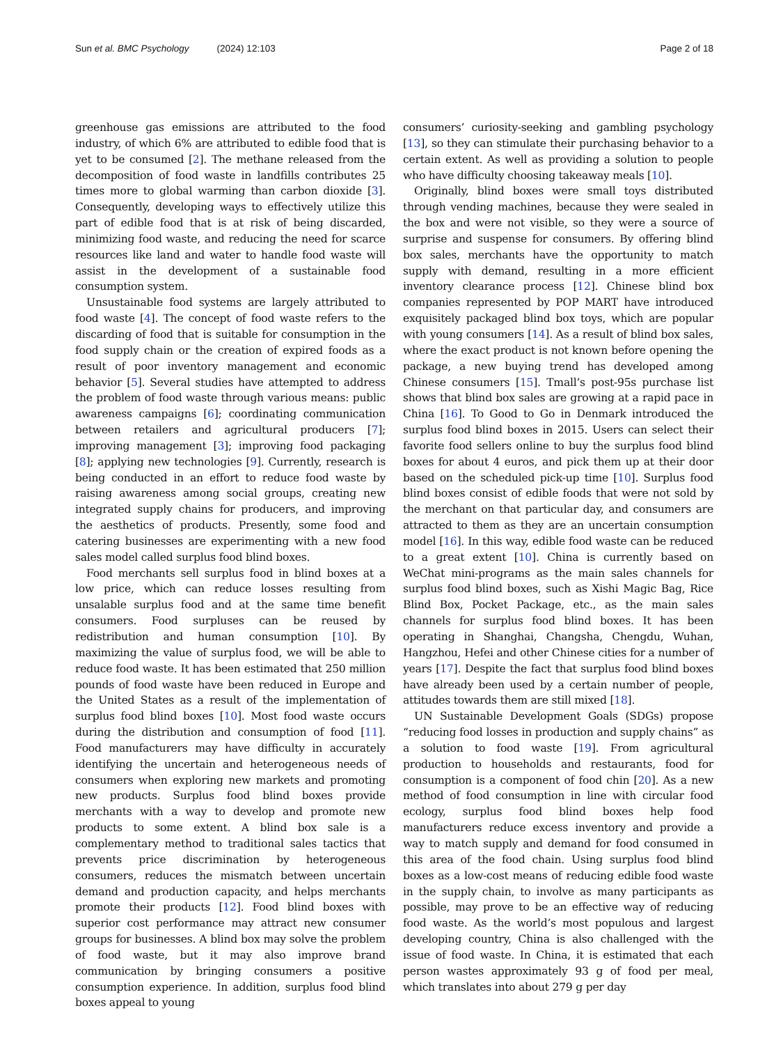Sun et al. BMC Psychology (2024) 12:103
Page 2 of 18
greenhouse gas emissions are attributed to the food industry, of which 6% are attributed to edible food that is yet to be consumed [2]. The methane released from the decomposition of food waste in landfills contributes 25 times more to global warming than carbon dioxide [3]. Consequently, developing ways to effectively utilize this part of edible food that is at risk of being discarded, minimizing food waste, and reducing the need for scarce resources like land and water to handle food waste will assist in the development of a sustainable food consumption system.
Unsustainable food systems are largely attributed to food waste [4]. The concept of food waste refers to the discarding of food that is suitable for consumption in the food supply chain or the creation of expired foods as a result of poor inventory management and economic behavior [5]. Several studies have attempted to address the problem of food waste through various means: public awareness campaigns [6]; coordinating communication between retailers and agricultural producers [7]; improving management [3]; improving food packaging [8]; applying new technologies [9]. Currently, research is being conducted in an effort to reduce food waste by raising awareness among social groups, creating new integrated supply chains for producers, and improving the aesthetics of products. Presently, some food and catering businesses are experimenting with a new food sales model called surplus food blind boxes.
Food merchants sell surplus food in blind boxes at a low price, which can reduce losses resulting from unsalable surplus food and at the same time benefit consumers. Food surpluses can be reused by redistribution and human consumption [10]. By maximizing the value of surplus food, we will be able to reduce food waste. It has been estimated that 250 million pounds of food waste have been reduced in Europe and the United States as a result of the implementation of surplus food blind boxes [10]. Most food waste occurs during the distribution and consumption of food [11]. Food manufacturers may have difficulty in accurately identifying the uncertain and heterogeneous needs of consumers when exploring new markets and promoting new products. Surplus food blind boxes provide merchants with a way to develop and promote new products to some extent. A blind box sale is a complementary method to traditional sales tactics that prevents price discrimination by heterogeneous consumers, reduces the mismatch between uncertain demand and production capacity, and helps merchants promote their products [12]. Food blind boxes with superior cost performance may attract new consumer groups for businesses. A blind box may solve the problem of food waste, but it may also improve brand communication by bringing consumers a positive consumption experience. In addition, surplus food blind boxes appeal to young
consumers’ curiosity-seeking and gambling psychology [13], so they can stimulate their purchasing behavior to a certain extent. As well as providing a solution to people who have difficulty choosing takeaway meals [10].
Originally, blind boxes were small toys distributed through vending machines, because they were sealed in the box and were not visible, so they were a source of surprise and suspense for consumers. By offering blind box sales, merchants have the opportunity to match supply with demand, resulting in a more efficient inventory clearance process [12]. Chinese blind box companies represented by POP MART have introduced exquisitely packaged blind box toys, which are popular with young consumers [14]. As a result of blind box sales, where the exact product is not known before opening the package, a new buying trend has developed among Chinese consumers [15]. Tmall’s post-95s purchase list shows that blind box sales are growing at a rapid pace in China [16]. To Good to Go in Denmark introduced the surplus food blind boxes in 2015. Users can select their favorite food sellers online to buy the surplus food blind boxes for about 4 euros, and pick them up at their door based on the scheduled pick-up time [10]. Surplus food blind boxes consist of edible foods that were not sold by the merchant on that particular day, and consumers are attracted to them as they are an uncertain consumption model [16]. In this way, edible food waste can be reduced to a great extent [10]. China is currently based on WeChat mini-programs as the main sales channels for surplus food blind boxes, such as Xishi Magic Bag, Rice Blind Box, Pocket Package, etc., as the main sales channels for surplus food blind boxes. It has been operating in Shanghai, Changsha, Chengdu, Wuhan, Hangzhou, Hefei and other Chinese cities for a number of years [17]. Despite the fact that surplus food blind boxes have already been used by a certain number of people, attitudes towards them are still mixed [18].
UN Sustainable Development Goals (SDGs) propose “reducing food losses in production and supply chains” as a solution to food waste [19]. From agricultural production to households and restaurants, food for consumption is a component of food chin [20]. As a new method of food consumption in line with circular food ecology, surplus food blind boxes help food manufacturers reduce excess inventory and provide a way to match supply and demand for food consumed in this area of the food chain. Using surplus food blind boxes as a low-cost means of reducing edible food waste in the supply chain, to involve as many participants as possible, may prove to be an effective way of reducing food waste. As the world’s most populous and largest developing country, China is also challenged with the issue of food waste. In China, it is estimated that each person wastes approximately 93 g of food per meal, which translates into about 279 g per day